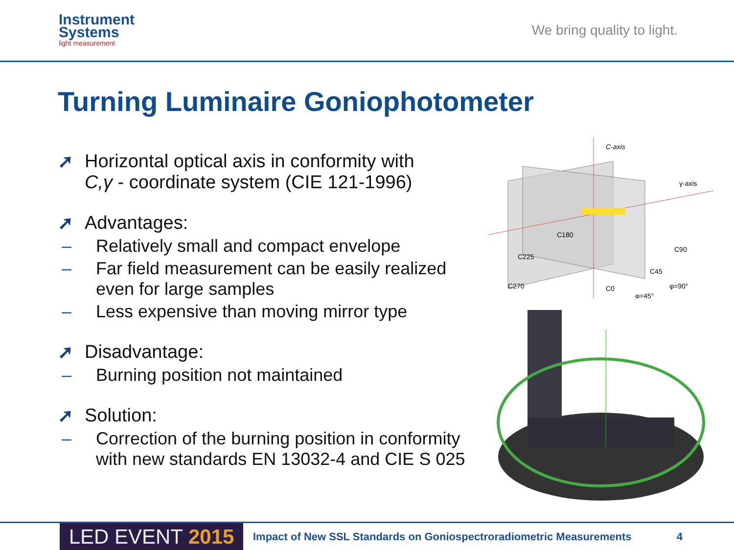Instrument
Systems
light measurement
We bring quality to light.
Turning Luminaire Goniophotometer
➚ Horizontal optical axis in conformity with
C,γ - coordinate system (CIE 121-1996)
➚ Advantages:
– Relatively small and compact envelope
– Far field measurement can be easily realized
even for large samples
– Less expensive than moving mirror type
➚ Disadvantage:
– Burning position not maintained
➚ Solution:
– Correction of the burning position in conformity
with new standards EN 13032-4 and CIE S 025
C-axis
γ-axis
C180
C90
C225
C45
C270
C0
φ=45°
φ=90°
LED EVENT 2015
Impact of New SSL Standards on Goniospectroradiometric Measurements
4